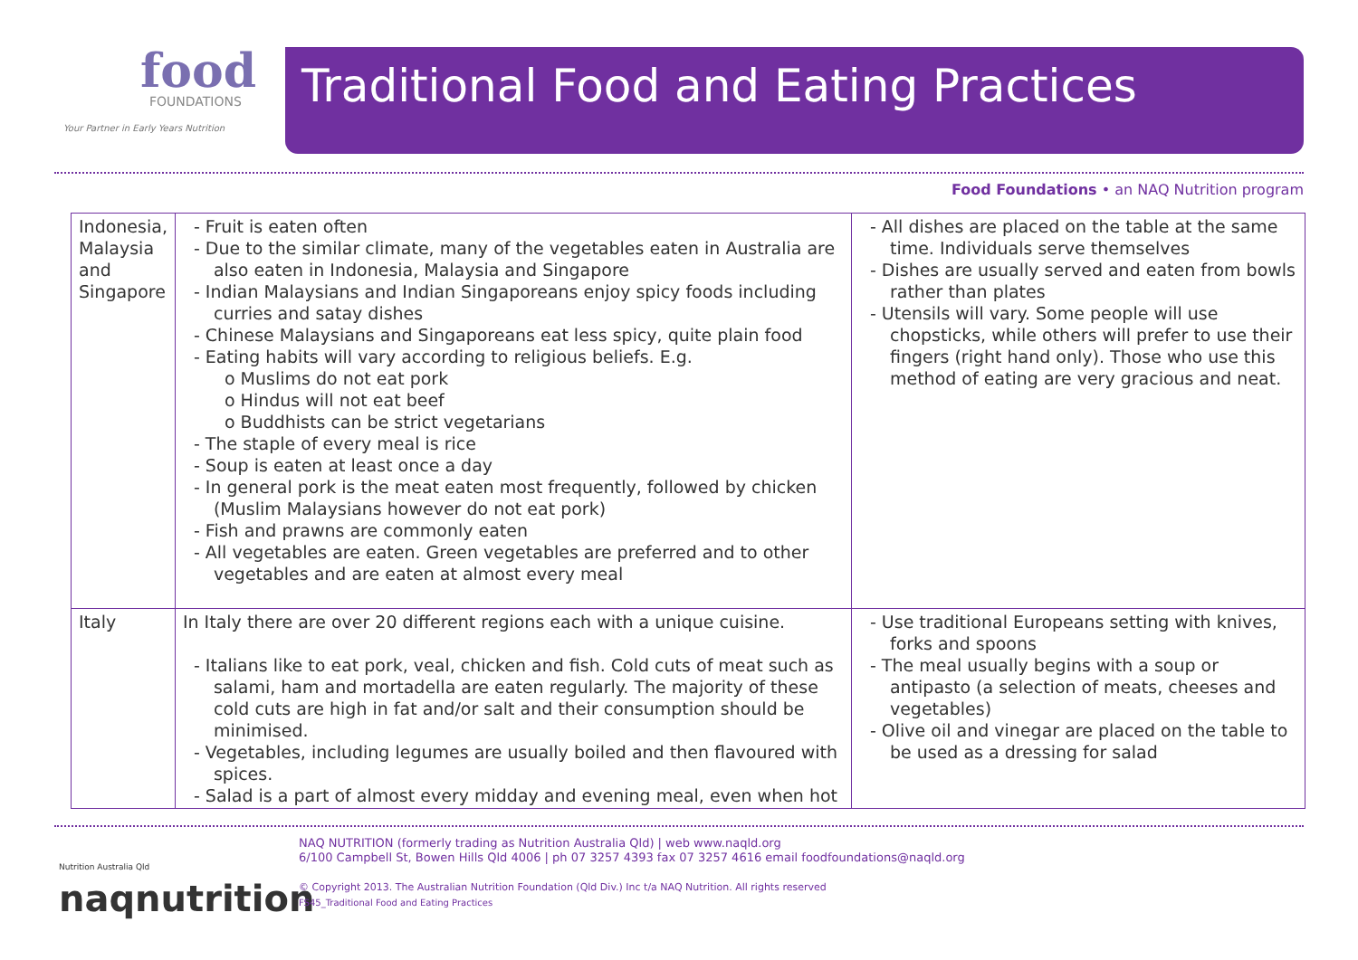food
FOUNDATIONS
Your Partner in Early Years Nutrition
Traditional Food and Eating Practices
Food Foundations • an NAQ Nutrition program
| Indonesia, Malaysia and Singapore | - Fruit is eaten often - Due to the similar climate, many of the vegetables eaten in Australia are also eaten in Indonesia, Malaysia and Singapore - Indian Malaysians and Indian Singaporeans enjoy spicy foods including curries and satay dishes - Chinese Malaysians and Singaporeans eat less spicy, quite plain food - Eating habits will vary according to religious beliefs. E.g. o Muslims do not eat pork o Hindus will not eat beef o Buddhists can be strict vegetarians - The staple of every meal is rice - Soup is eaten at least once a day - In general pork is the meat eaten most frequently, followed by chicken (Muslim Malaysians however do not eat pork) - Fish and prawns are commonly eaten - All vegetables are eaten. Green vegetables are preferred and to other vegetables and are eaten at almost every meal | - All dishes are placed on the table at the same time. Individuals serve themselves - Dishes are usually served and eaten from bowls rather than plates - Utensils will vary. Some people will use chopsticks, while others will prefer to use their fingers (right hand only). Those who use this method of eating are very gracious and neat. |
| Italy | In Italy there are over 20 different regions each with a unique cuisine. - Italians like to eat pork, veal, chicken and fish. Cold cuts of meat such as salami, ham and mortadella are eaten regularly. The majority of these cold cuts are high in fat and/or salt and their consumption should be minimised. - Vegetables, including legumes are usually boiled and then flavoured with spices. - Salad is a part of almost every midday and evening meal, even when hot | - Use traditional Europeans setting with knives, forks and spoons - The meal usually begins with a soup or antipasto (a selection of meats, cheeses and vegetables) - Olive oil and vinegar are placed on the table to be used as a dressing for salad |
Nutrition Australia Qld
naqnutrition
NAQ NUTRITION (formerly trading as Nutrition Australia Qld) | web www.naqld.org
6/100 Campbell St, Bowen Hills Qld 4006 | ph 07 3257 4393 fax 07 3257 4616 email foodfoundations@naqld.org
© Copyright 2013. The Australian Nutrition Foundation (Qld Div.) Inc t/a NAQ Nutrition. All rights reserved
FS45_Traditional Food and Eating Practices